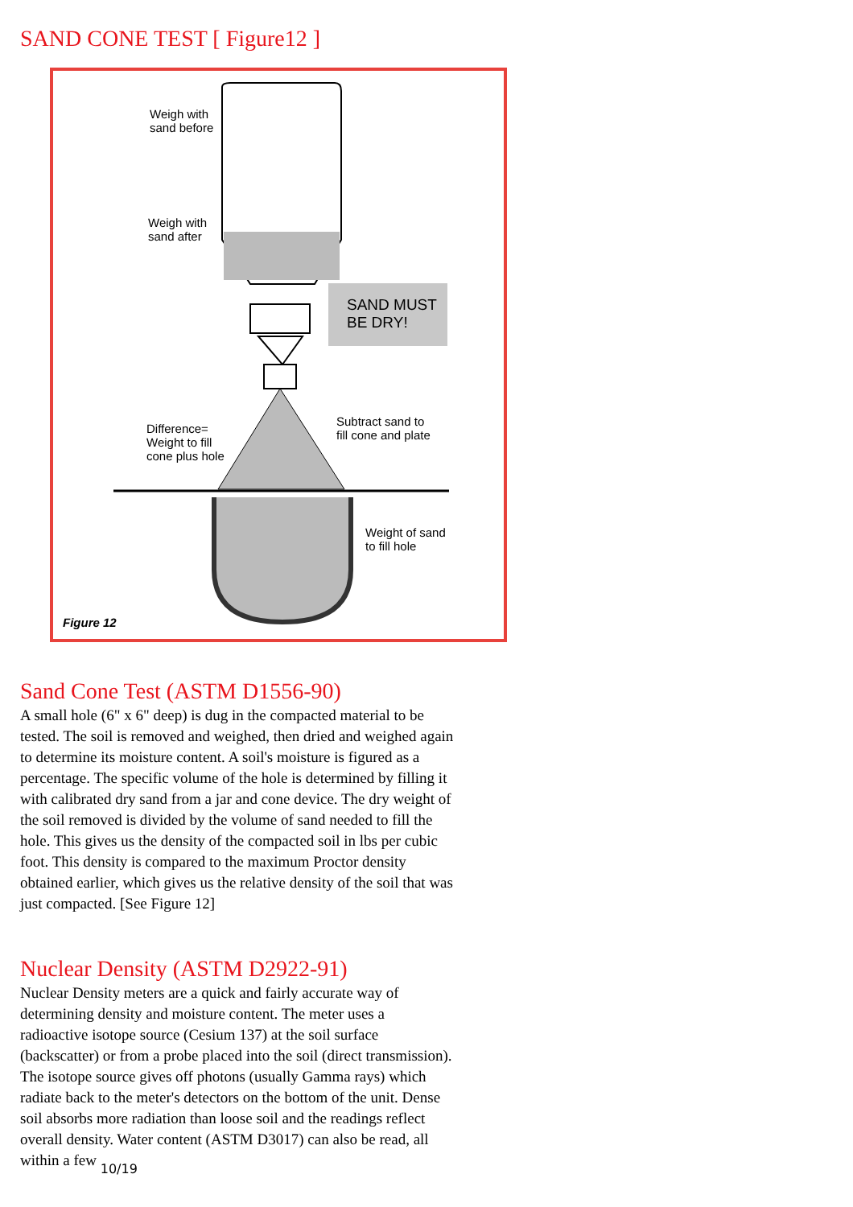SAND CONE TEST [ Figure12 ]
Weigh with
sand before
Weigh with
sand after
SAND MUST
BE DRY!
Difference=
Weight to fill
cone plus hole
Subtract sand to
fill cone and plate
Weight of sand
to fill hole
Figure 12
Sand Cone Test (ASTM D1556-90)
A small hole (6" x 6" deep) is dug in the compacted material to be tested. The soil is removed and weighed, then dried and weighed again to determine its moisture content. A soil's moisture is figured as a percentage. The specific volume of the hole is determined by filling it with calibrated dry sand from a jar and cone device. The dry weight of the soil removed is divided by the volume of sand needed to fill the hole. This gives us the density of the compacted soil in lbs per cubic foot. This density is compared to the maximum Proctor density obtained earlier, which gives us the relative density of the soil that was just compacted. [See Figure 12]
Nuclear Density (ASTM D2922-91)
Nuclear Density meters are a quick and fairly accurate way of determining density and moisture content. The meter uses a radioactive isotope source (Cesium 137) at the soil surface (backscatter) or from a probe placed into the soil (direct transmission). The isotope source gives off photons (usually Gamma rays) which radiate back to the meter's detectors on the bottom of the unit. Dense soil absorbs more radiation than loose soil and the readings reflect overall density. Water content (ASTM D3017) can also be read, all within a few 10/19